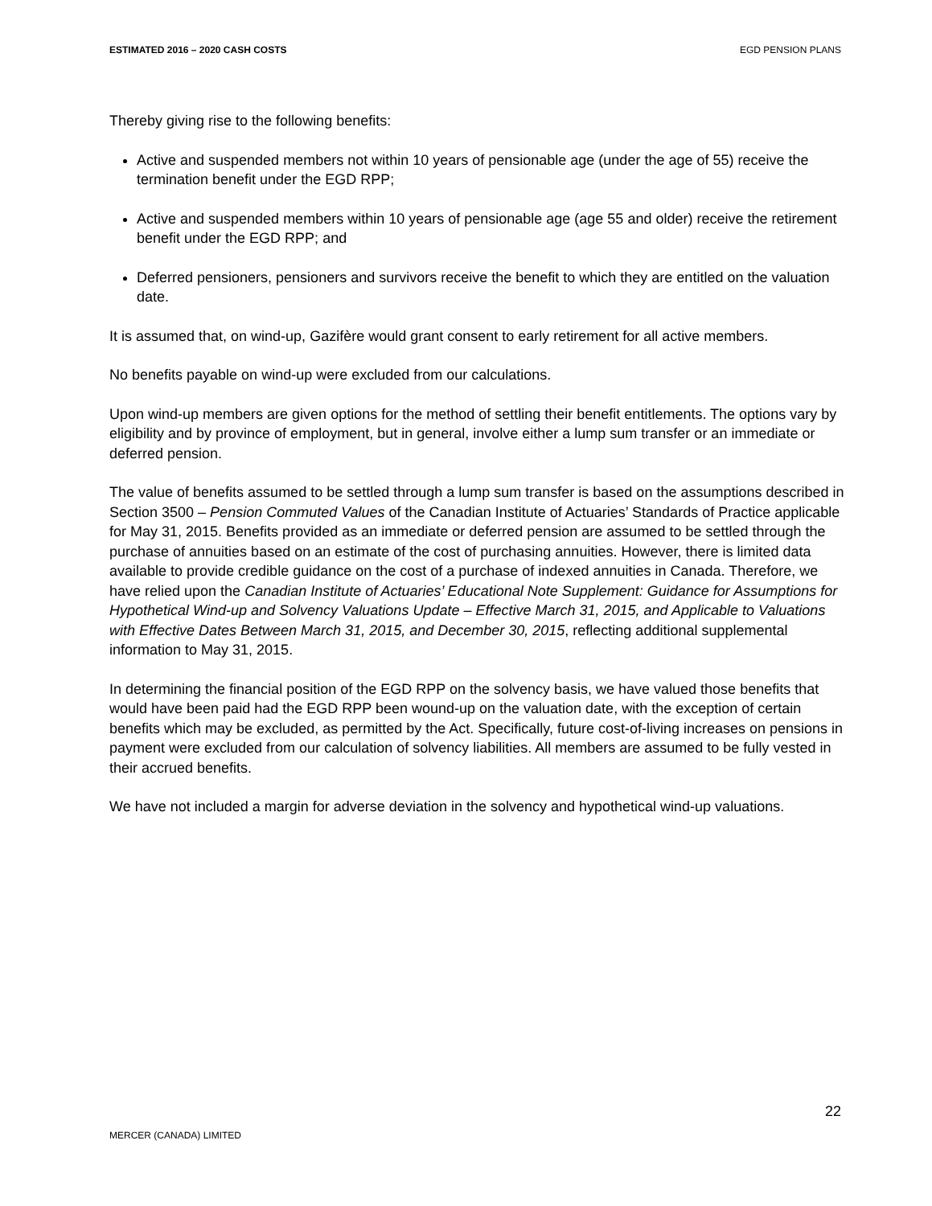ESTIMATED 2016 – 2020 CASH COSTS EGD PENSION PLANS
Thereby giving rise to the following benefits:
Active and suspended members not within 10 years of pensionable age (under the age of 55) receive the termination benefit under the EGD RPP;
Active and suspended members within 10 years of pensionable age (age 55 and older) receive the retirement benefit under the EGD RPP; and
Deferred pensioners, pensioners and survivors receive the benefit to which they are entitled on the valuation date.
It is assumed that, on wind-up, Gazifère would grant consent to early retirement for all active members.
No benefits payable on wind-up were excluded from our calculations.
Upon wind-up members are given options for the method of settling their benefit entitlements. The options vary by eligibility and by province of employment, but in general, involve either a lump sum transfer or an immediate or deferred pension.
The value of benefits assumed to be settled through a lump sum transfer is based on the assumptions described in Section 3500 – Pension Commuted Values of the Canadian Institute of Actuaries’ Standards of Practice applicable for May 31, 2015. Benefits provided as an immediate or deferred pension are assumed to be settled through the purchase of annuities based on an estimate of the cost of purchasing annuities. However, there is limited data available to provide credible guidance on the cost of a purchase of indexed annuities in Canada. Therefore, we have relied upon the Canadian Institute of Actuaries’ Educational Note Supplement: Guidance for Assumptions for Hypothetical Wind-up and Solvency Valuations Update – Effective March 31, 2015, and Applicable to Valuations with Effective Dates Between March 31, 2015, and December 30, 2015, reflecting additional supplemental information to May 31, 2015.
In determining the financial position of the EGD RPP on the solvency basis, we have valued those benefits that would have been paid had the EGD RPP been wound-up on the valuation date, with the exception of certain benefits which may be excluded, as permitted by the Act. Specifically, future cost-of-living increases on pensions in payment were excluded from our calculation of solvency liabilities. All members are assumed to be fully vested in their accrued benefits.
We have not included a margin for adverse deviation in the solvency and hypothetical wind-up valuations.
22
MERCER (CANADA) LIMITED